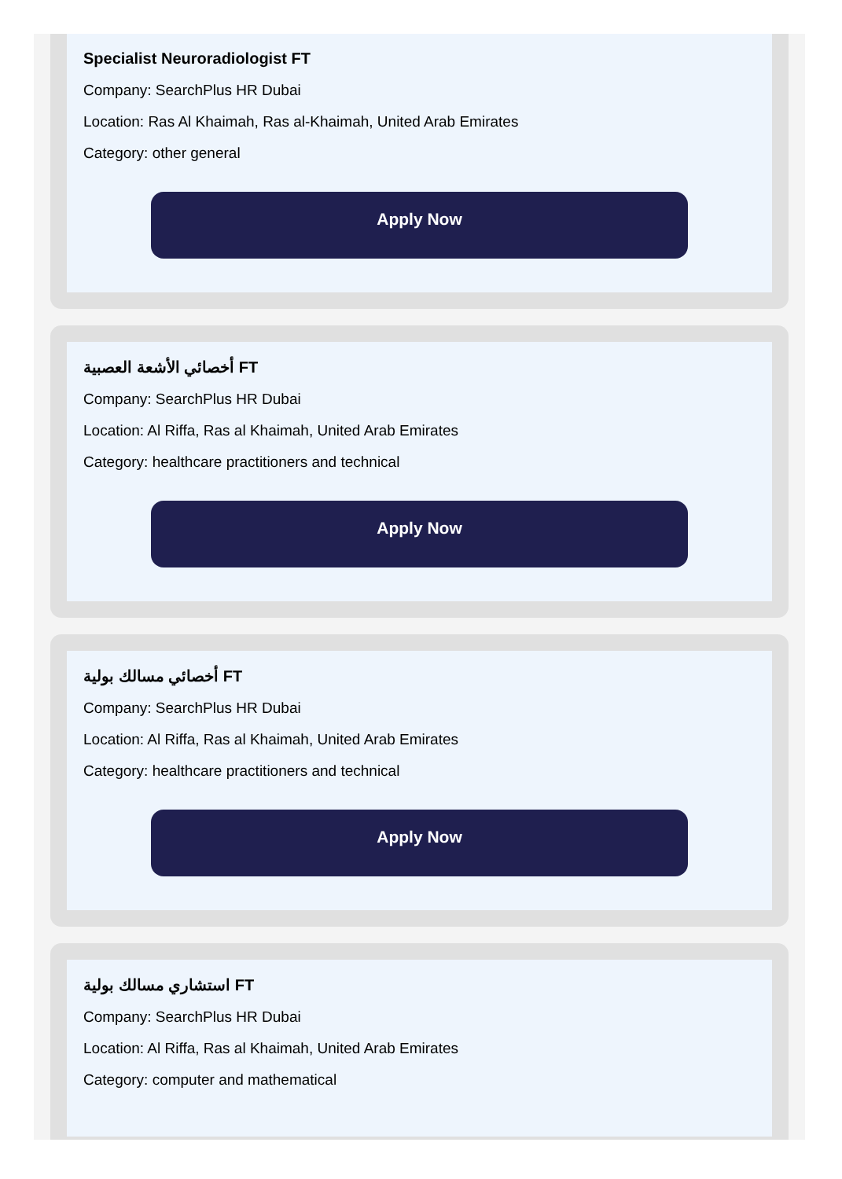Specialist Neuroradiologist FT
Company: SearchPlus HR Dubai
Location: Ras Al Khaimah, Ras al-Khaimah, United Arab Emirates
Category: other general
Apply Now
أخصائي الأشعة العصبية FT
Company: SearchPlus HR Dubai
Location: Al Riffa, Ras al Khaimah, United Arab Emirates
Category: healthcare practitioners and technical
Apply Now
أخصائي مسالك بولية FT
Company: SearchPlus HR Dubai
Location: Al Riffa, Ras al Khaimah, United Arab Emirates
Category: healthcare practitioners and technical
Apply Now
استشاري مسالك بولية FT
Company: SearchPlus HR Dubai
Location: Al Riffa, Ras al Khaimah, United Arab Emirates
Category: computer and mathematical